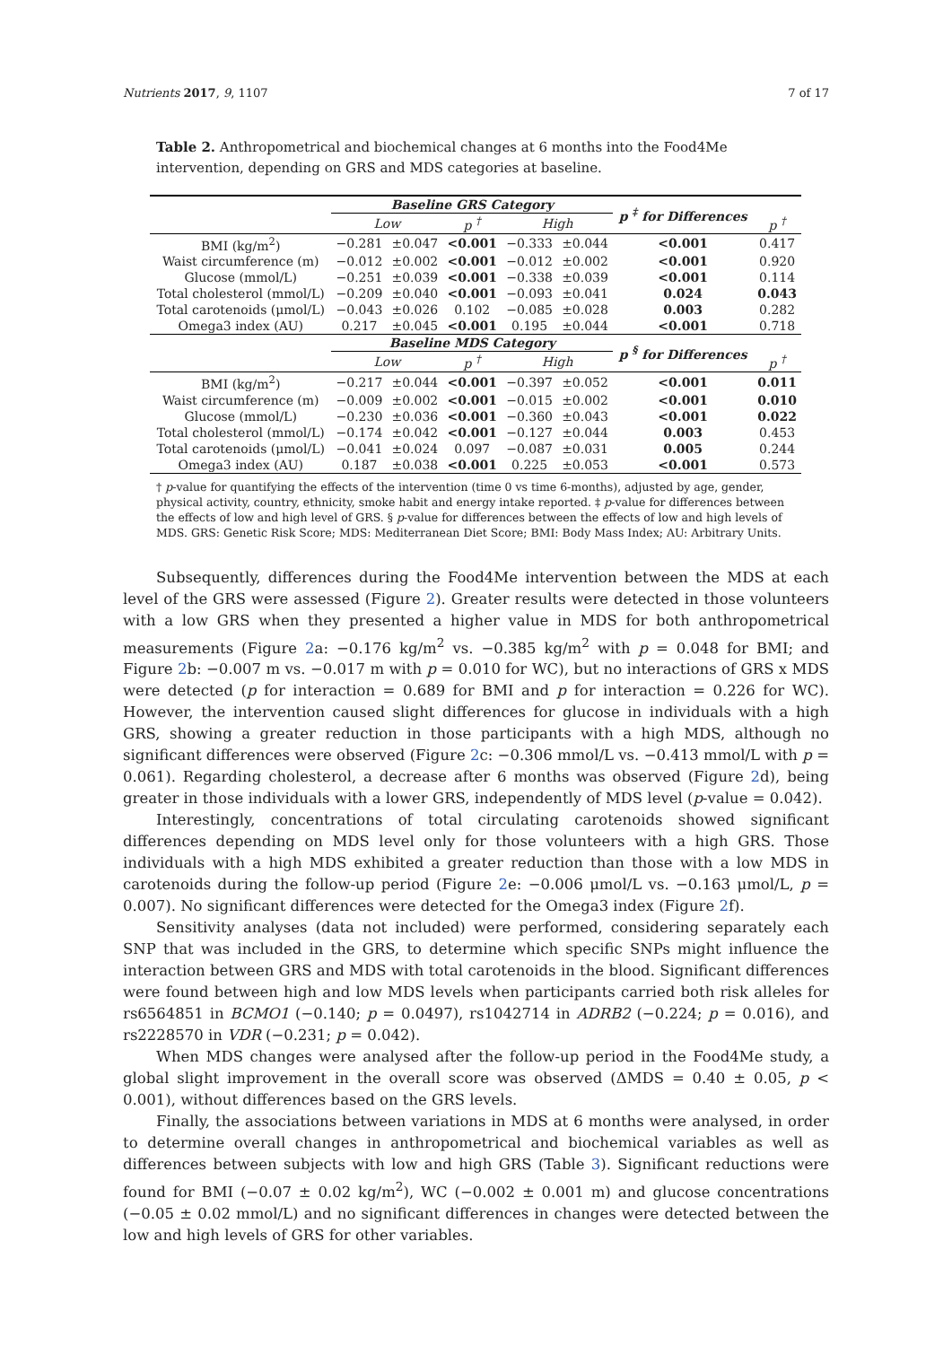Nutrients 2017, 9, 1107 7 of 17
Table 2. Anthropometrical and biochemical changes at 6 months into the Food4Me intervention, depending on GRS and MDS categories at baseline.
| | Baseline GRS Category | | | | | p <sup>‡</sup> for Differences | |
| --- | --- | --- | --- | --- | --- | --- | --- |
| | Low | | p <sup>†</sup> | High | | | p <sup>†</sup> |
| BMI (kg/m<sup>2</sup>) | −0.281 | ±0.047 | <0.001 | −0.333 | ±0.044 | <0.001 | 0.417 |
| Waist circumference (m) | −0.012 | ±0.002 | <0.001 | −0.012 | ±0.002 | <0.001 | 0.920 |
| Glucose (mmol/L) | −0.251 | ±0.039 | <0.001 | −0.338 | ±0.039 | <0.001 | 0.114 |
| Total cholesterol (mmol/L) | −0.209 | ±0.040 | <0.001 | −0.093 | ±0.041 | 0.024 | 0.043 |
| Total carotenoids (μmol/L) | −0.043 | ±0.026 | 0.102 | −0.085 | ±0.028 | 0.003 | 0.282 |
| Omega3 index (AU) | 0.217 | ±0.045 | <0.001 | 0.195 | ±0.044 | <0.001 | 0.718 |
| | Baseline MDS Category | | | | | p <sup>§</sup> for Differences | |
| | Low | | p <sup>†</sup> | High | | | p <sup>†</sup> |
| BMI (kg/m<sup>2</sup>) | −0.217 | ±0.044 | <0.001 | −0.397 | ±0.052 | <0.001 | 0.011 |
| Waist circumference (m) | −0.009 | ±0.002 | <0.001 | −0.015 | ±0.002 | <0.001 | 0.010 |
| Glucose (mmol/L) | −0.230 | ±0.036 | <0.001 | −0.360 | ±0.043 | <0.001 | 0.022 |
| Total cholesterol (mmol/L) | −0.174 | ±0.042 | <0.001 | −0.127 | ±0.044 | 0.003 | 0.453 |
| Total carotenoids (μmol/L) | −0.041 | ±0.024 | 0.097 | −0.087 | ±0.031 | 0.005 | 0.244 |
| Omega3 index (AU) | 0.187 | ±0.038 | <0.001 | 0.225 | ±0.053 | <0.001 | 0.573 |
† p-value for quantifying the effects of the intervention (time 0 vs time 6-months), adjusted by age, gender, physical activity, country, ethnicity, smoke habit and energy intake reported. ‡ p-value for differences between the effects of low and high level of GRS. § p-value for differences between the effects of low and high levels of MDS. GRS: Genetic Risk Score; MDS: Mediterranean Diet Score; BMI: Body Mass Index; AU: Arbitrary Units.
Subsequently, differences during the Food4Me intervention between the MDS at each level of the GRS were assessed (Figure 2). Greater results were detected in those volunteers with a low GRS when they presented a higher value in MDS for both anthropometrical measurements (Figure 2a: −0.176 kg/m<sup>2</sup> vs. −0.385 kg/m<sup>2</sup> with p = 0.048 for BMI; and Figure 2b: −0.007 m vs. −0.017 m with p = 0.010 for WC), but no interactions of GRS x MDS were detected (p for interaction = 0.689 for BMI and p for interaction = 0.226 for WC). However, the intervention caused slight differences for glucose in individuals with a high GRS, showing a greater reduction in those participants with a high MDS, although no significant differences were observed (Figure 2c: −0.306 mmol/L vs. −0.413 mmol/L with p = 0.061). Regarding cholesterol, a decrease after 6 months was observed (Figure 2d), being greater in those individuals with a lower GRS, independently of MDS level (p-value = 0.042).
Interestingly, concentrations of total circulating carotenoids showed significant differences depending on MDS level only for those volunteers with a high GRS. Those individuals with a high MDS exhibited a greater reduction than those with a low MDS in carotenoids during the follow-up period (Figure 2e: −0.006 μmol/L vs. −0.163 μmol/L, p = 0.007). No significant differences were detected for the Omega3 index (Figure 2f).
Sensitivity analyses (data not included) were performed, considering separately each SNP that was included in the GRS, to determine which specific SNPs might influence the interaction between GRS and MDS with total carotenoids in the blood. Significant differences were found between high and low MDS levels when participants carried both risk alleles for rs6564851 in BCMO1 (−0.140; p = 0.0497), rs1042714 in ADRB2 (−0.224; p = 0.016), and rs2228570 in VDR (−0.231; p = 0.042).
When MDS changes were analysed after the follow-up period in the Food4Me study, a global slight improvement in the overall score was observed (ΔMDS = 0.40 ± 0.05, p < 0.001), without differences based on the GRS levels.
Finally, the associations between variations in MDS at 6 months were analysed, in order to determine overall changes in anthropometrical and biochemical variables as well as differences between subjects with low and high GRS (Table 3). Significant reductions were found for BMI (−0.07 ± 0.02 kg/m<sup>2</sup>), WC (−0.002 ± 0.001 m) and glucose concentrations (−0.05 ± 0.02 mmol/L) and no significant differences in changes were detected between the low and high levels of GRS for other variables.